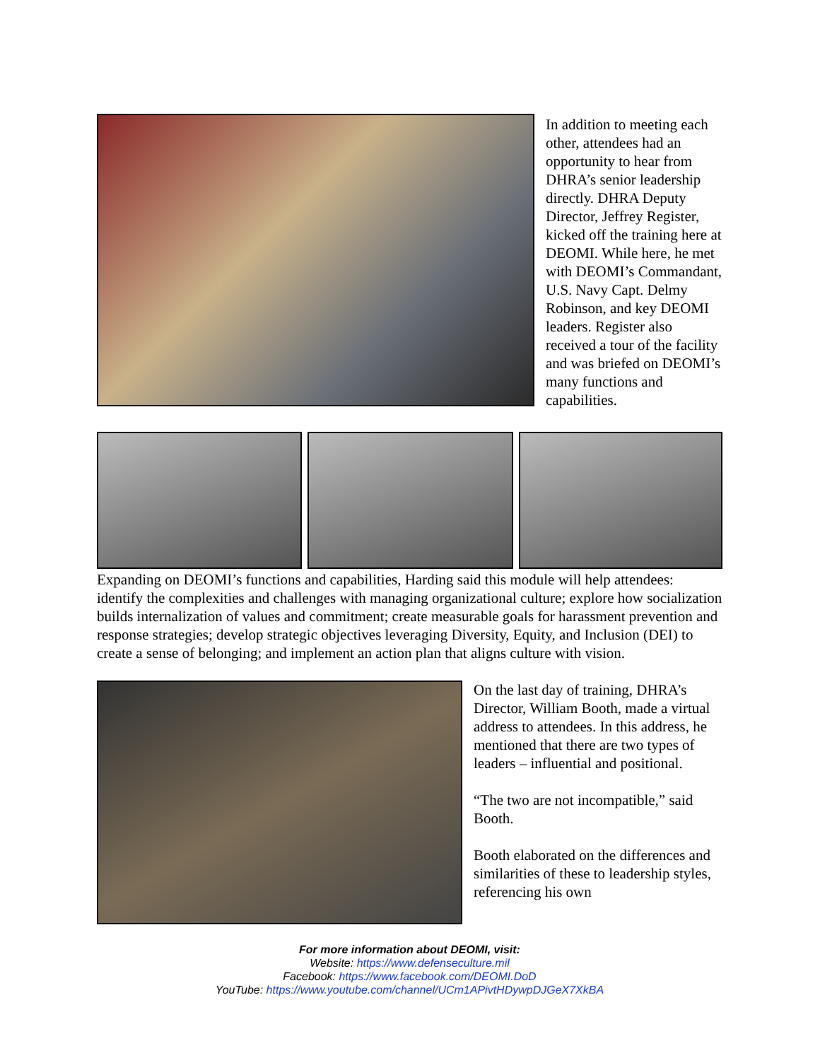In addition to meeting each other, attendees had an opportunity to hear from DHRA’s senior leadership directly. DHRA Deputy Director, Jeffrey Register, kicked off the training here at DEOMI. While here, he met with DEOMI’s Commandant, U.S. Navy Capt. Delmy Robinson, and key DEOMI leaders. Register also received a tour of the facility and was briefed on DEOMI’s many functions and capabilities.
Expanding on DEOMI’s functions and capabilities, Harding said this module will help attendees: identify the complexities and challenges with managing organizational culture; explore how socialization builds internalization of values and commitment; create measurable goals for harassment prevention and response strategies; develop strategic objectives leveraging Diversity, Equity, and Inclusion (DEI) to create a sense of belonging; and implement an action plan that aligns culture with vision.
On the last day of training, DHRA’s Director, William Booth, made a virtual address to attendees. In this address, he mentioned that there are two types of leaders – influential and positional.
“The two are not incompatible,” said Booth.
Booth elaborated on the differences and similarities of these to leadership styles, referencing his own
For more information about DEOMI, visit:
Website: https://www.defenseculture.mil
Facebook: https://www.facebook.com/DEOMI.DoD
YouTube: https://www.youtube.com/channel/UCm1APivtHDywpDJGeX7XkBA